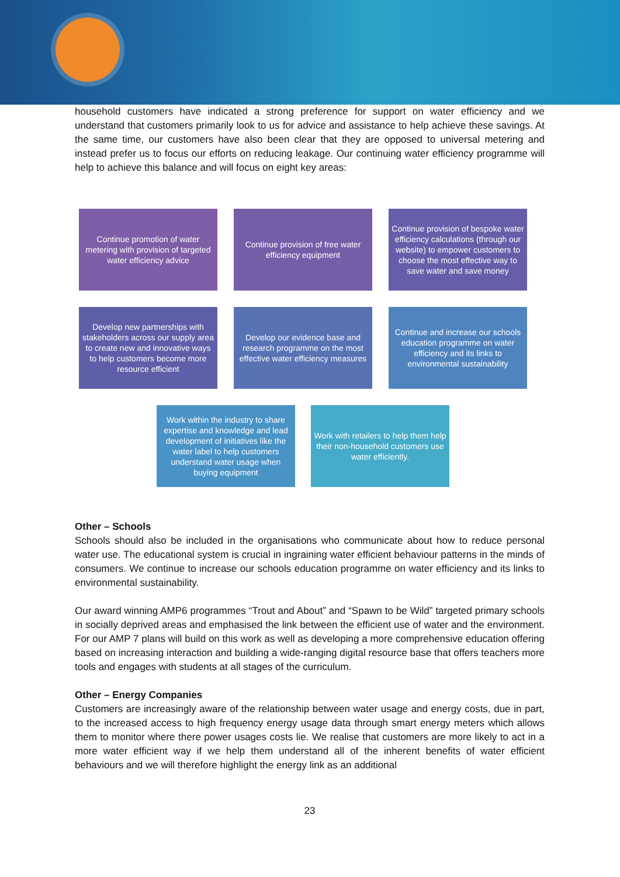household customers have indicated a strong preference for support on water efficiency and we understand that customers primarily look to us for advice and assistance to help achieve these savings. At the same time, our customers have also been clear that they are opposed to universal metering and instead prefer us to focus our efforts on reducing leakage. Our continuing water efficiency programme will help to achieve this balance and will focus on eight key areas:
Continue promotion of water metering with provision of targeted water efficiency advice
Continue provision of free water efficiency equipment
Continue provision of bespoke water efficiency calculations (through our website) to empower customers to choose the most effective way to save water and save money
Develop new partnerships with stakeholders across our supply area to create new and innovative ways to help customers become more resource efficient
Develop our evidence base and research programme on the most effective water efficiency measures
Continue and increase our schools education programme on water efficiency and its links to environmental sustainability
Work within the industry to share expertise and knowledge and lead development of initiatives like the water label to help customers understand water usage when buying equipment
Work with retailers to help them help their non-household customers use water efficiently.
Other – Schools
Schools should also be included in the organisations who communicate about how to reduce personal water use. The educational system is crucial in ingraining water efficient behaviour patterns in the minds of consumers. We continue to increase our schools education programme on water efficiency and its links to environmental sustainability.
Our award winning AMP6 programmes “Trout and About” and “Spawn to be Wild” targeted primary schools in socially deprived areas and emphasised the link between the efficient use of water and the environment. For our AMP 7 plans will build on this work as well as developing a more comprehensive education offering based on increasing interaction and building a wide-ranging digital resource base that offers teachers more tools and engages with students at all stages of the curriculum.
Other – Energy Companies
Customers are increasingly aware of the relationship between water usage and energy costs, due in part, to the increased access to high frequency energy usage data through smart energy meters which allows them to monitor where there power usages costs lie. We realise that customers are more likely to act in a more water efficient way if we help them understand all of the inherent benefits of water efficient behaviours and we will therefore highlight the energy link as an additional
23